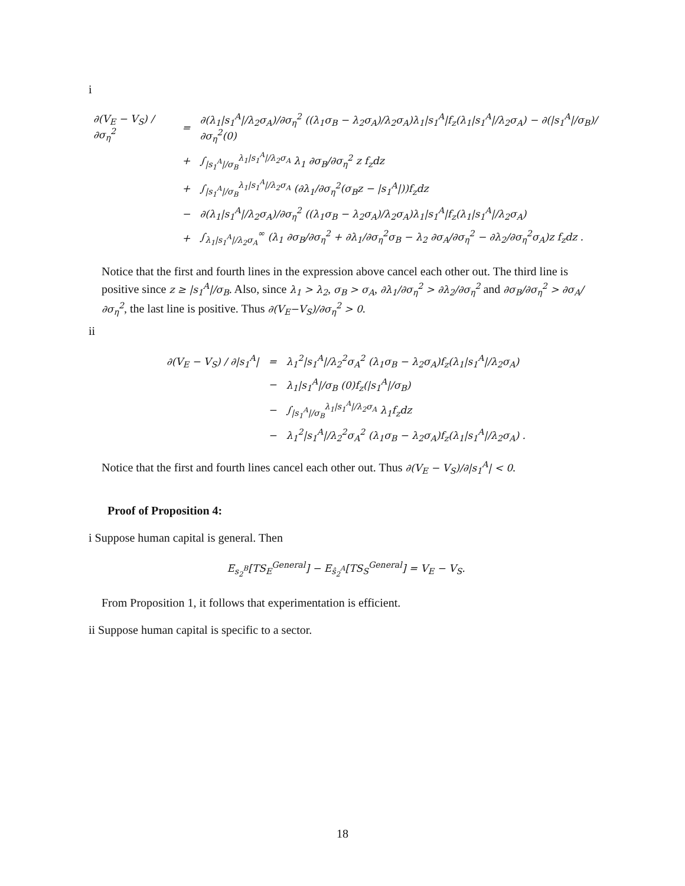i
| ∂(V<sub>E</sub> − V<sub>S</sub>) / ∂σ<sub>η</sub><sup>2</sup> | = | ∂(λ<sub>1</sub>/s<sub>1</sub><sup>A</sup>//λ<sub>2</sub>σ<sub>A</sub>)/∂σ<sub>η</sub><sup>2</sup> ((λ<sub>1</sub>σ<sub>B</sub> − λ<sub>2</sub>σ<sub>A</sub>)/λ<sub>2</sub>σ<sub>A</sub>)λ<sub>1</sub>/s<sub>1</sub><sup>A</sup>/f<sub>z</sub>(λ<sub>1</sub>/s<sub>1</sub><sup>A</sup>//λ<sub>2</sub>σ<sub>A</sub>) − ∂(/s<sub>1</sub><sup>A</sup>//σ<sub>B</sub>)/∂σ<sub>η</sub><sup>2</sup>(0) |
| | + | ∫<sub>/s<sub>1</sub><sup>A</sup>//σ<sub>B</sub></sub><sup>λ<sub>1</sub>/s<sub>1</sub><sup>A</sup>//λ<sub>2</sub>σ<sub>A</sub></sup> λ<sub>1</sub> ∂σ<sub>B</sub>/∂σ<sub>η</sub><sup>2</sup> z f<sub>z</sub>dz |
| | + | ∫<sub>/s<sub>1</sub><sup>A</sup>//σ<sub>B</sub></sub><sup>λ<sub>1</sub>/s<sub>1</sub><sup>A</sup>//λ<sub>2</sub>σ<sub>A</sub></sup> (∂λ<sub>1</sub>/∂σ<sub>η</sub><sup>2</sup>(σ<sub>B</sub>z − /s<sub>1</sub><sup>A</sup>/))f<sub>z</sub>dz |
| | − | ∂(λ<sub>1</sub>/s<sub>1</sub><sup>A</sup>//λ<sub>2</sub>σ<sub>A</sub>)/∂σ<sub>η</sub><sup>2</sup> ((λ<sub>1</sub>σ<sub>B</sub> − λ<sub>2</sub>σ<sub>A</sub>)/λ<sub>2</sub>σ<sub>A</sub>)λ<sub>1</sub>/s<sub>1</sub><sup>A</sup>/f<sub>z</sub>(λ<sub>1</sub>/s<sub>1</sub><sup>A</sup>//λ<sub>2</sub>σ<sub>A</sub>) |
| | + | ∫<sub>λ<sub>1</sub>/s<sub>1</sub><sup>A</sup>//λ<sub>2</sub>σ<sub>A</sub></sub><sup>∞</sup> (λ<sub>1</sub> ∂σ<sub>B</sub>/∂σ<sub>η</sub><sup>2</sup> + ∂λ<sub>1</sub>/∂σ<sub>η</sub><sup>2</sup>σ<sub>B</sub> − λ<sub>2</sub> ∂σ<sub>A</sub>/∂σ<sub>η</sub><sup>2</sup> − ∂λ<sub>2</sub>/∂σ<sub>η</sub><sup>2</sup>σ<sub>A</sub>)z f<sub>z</sub>dz . |
Notice that the first and fourth lines in the expression above cancel each other out. The third line is positive since z ≥ |s<sub>1</sub><sup>A</sup>|/σ<sub>B</sub>. Also, since λ<sub>1</sub> > λ<sub>2</sub>, σ<sub>B</sub> > σ<sub>A</sub>, ∂λ<sub>1</sub>/∂σ<sub>η</sub><sup>2</sup> > ∂λ<sub>2</sub>/∂σ<sub>η</sub><sup>2</sup> and ∂σ<sub>B</sub>/∂σ<sub>η</sub><sup>2</sup> > ∂σ<sub>A</sub>/∂σ<sub>η</sub><sup>2</sup>, the last line is positive. Thus ∂(V<sub>E</sub>−V<sub>S</sub>)/∂σ<sub>η</sub><sup>2</sup> > 0.
ii
| ∂(V<sub>E</sub> − V<sub>S</sub>) / ∂/s<sub>1</sub><sup>A</sup>/ | = | λ<sub>1</sub><sup>2</sup>/s<sub>1</sub><sup>A</sup>//λ<sub>2</sub><sup>2</sup>σ<sub>A</sub><sup>2</sup> (λ<sub>1</sub>σ<sub>B</sub> − λ<sub>2</sub>σ<sub>A</sub>)f<sub>z</sub>(λ<sub>1</sub>/s<sub>1</sub><sup>A</sup>//λ<sub>2</sub>σ<sub>A</sub>) |
| | − | λ<sub>1</sub>/s<sub>1</sub><sup>A</sup>//σ<sub>B</sub> (0)f<sub>z</sub>(/s<sub>1</sub><sup>A</sup>//σ<sub>B</sub>) |
| | − | ∫<sub>/s<sub>1</sub><sup>A</sup>//σ<sub>B</sub></sub><sup>λ<sub>1</sub>/s<sub>1</sub><sup>A</sup>//λ<sub>2</sub>σ<sub>A</sub></sup> λ<sub>1</sub>f<sub>z</sub>dz |
| | − | λ<sub>1</sub><sup>2</sup>/s<sub>1</sub><sup>A</sup>//λ<sub>2</sub><sup>2</sup>σ<sub>A</sub><sup>2</sup> (λ<sub>1</sub>σ<sub>B</sub> − λ<sub>2</sub>σ<sub>A</sub>)f<sub>z</sub>(λ<sub>1</sub>/s<sub>1</sub><sup>A</sup>//λ<sub>2</sub>σ<sub>A</sub>) . |
Notice that the first and fourth lines cancel each other out. Thus ∂(V<sub>E</sub> − V<sub>S</sub>)/∂|s<sub>1</sub><sup>A</sup>| < 0.
Proof of Proposition 4:
i Suppose human capital is general. Then
E<sub>s<sub>2</sub><sup>B</sup></sub>[TS<sub>E</sub><sup>General</sup>] − E<sub>ŝ<sub>2</sub><sup>A</sup></sub>[TS<sub>S</sub><sup>General</sup>] = V<sub>E</sub> − V<sub>S</sub>.
From Proposition 1, it follows that experimentation is efficient.
ii Suppose human capital is specific to a sector.
18